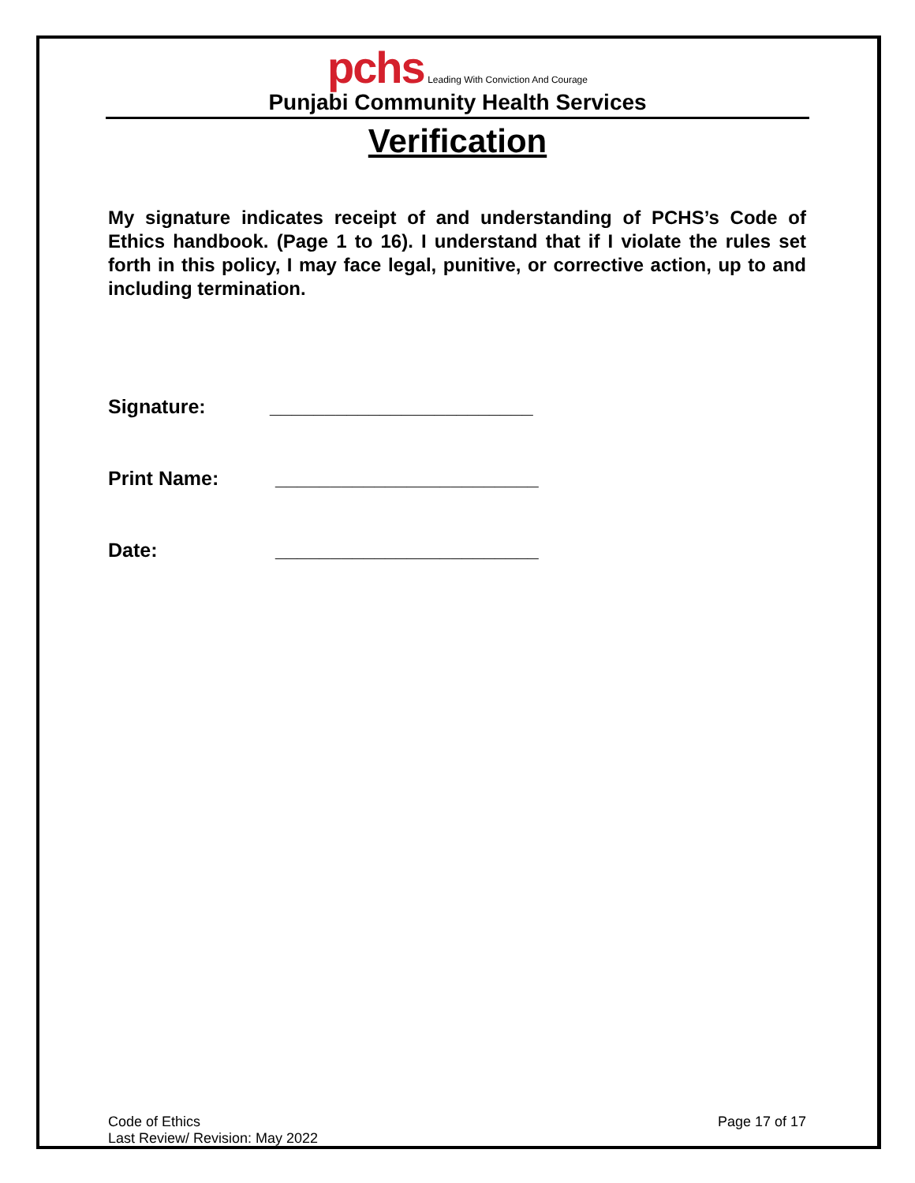pchs Leading With Conviction And Courage
Punjabi Community Health Services
Verification
My signature indicates receipt of and understanding of PCHS’s Code of Ethics handbook. (Page 1 to 16). I understand that if I violate the rules set forth in this policy, I may face legal, punitive, or corrective action, up to and including termination.
Signature: ________________________
Print Name: ________________________
Date: ________________________
Code of Ethics
Last Review/ Revision: May 2022
Page 17 of 17